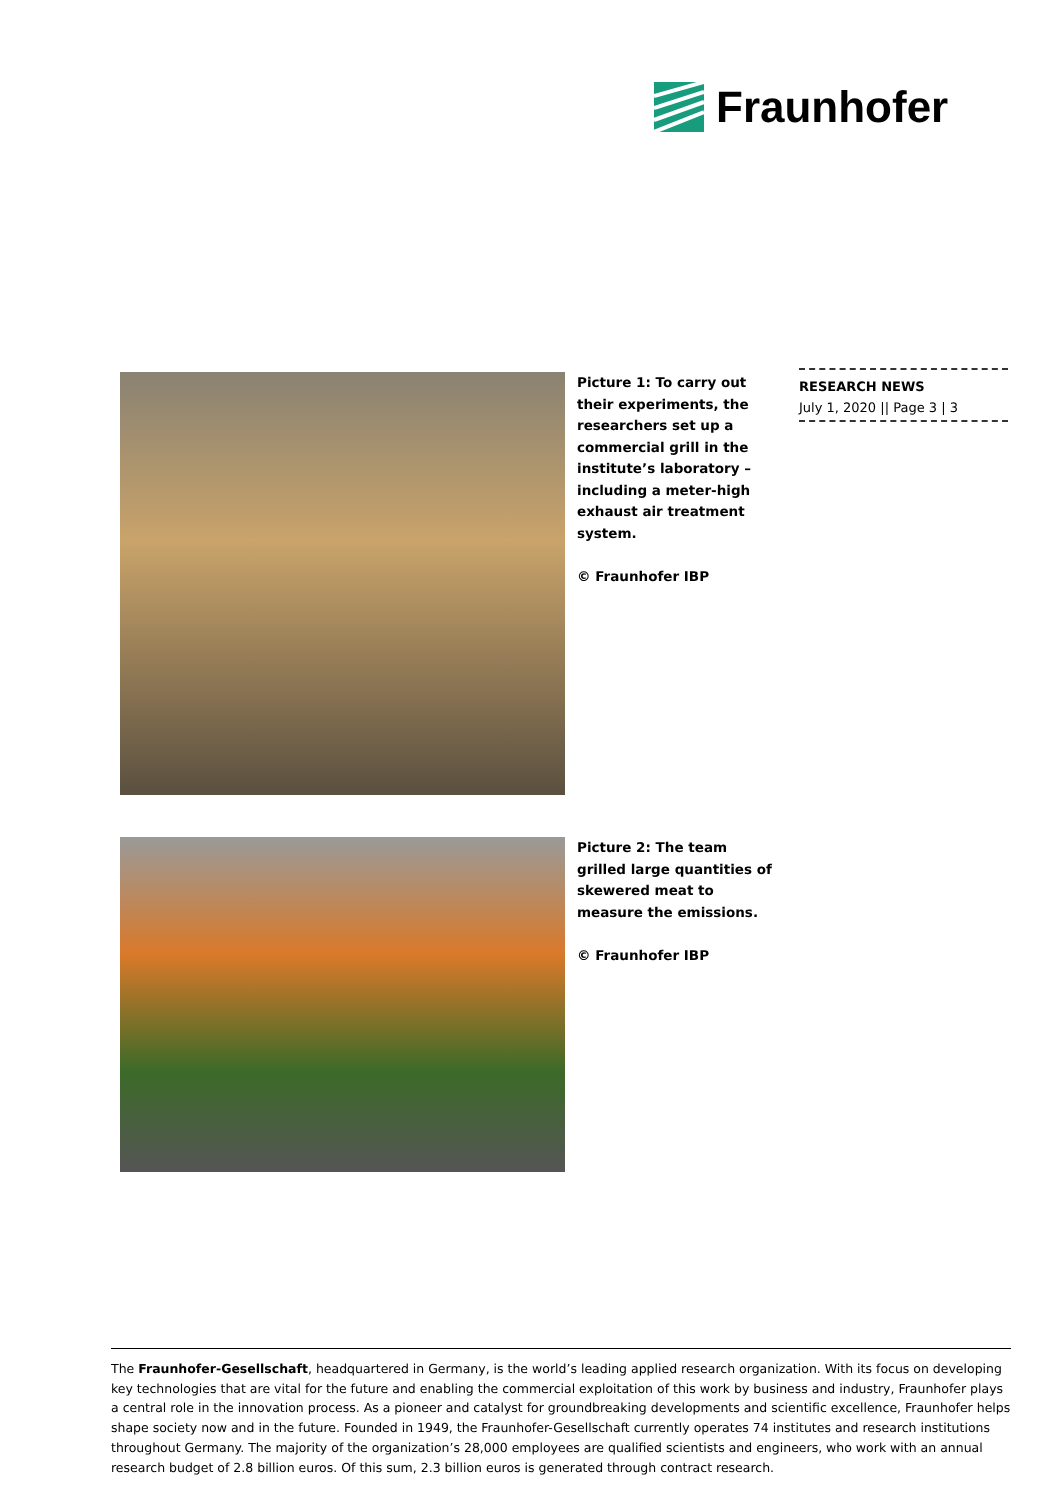Fraunhofer
RESEARCH NEWS
July 1, 2020 || Page 3 | 3
Picture 1: To carry out their experiments, the researchers set up a commercial grill in the institute’s laboratory – including a meter-high exhaust air treatment system.
© Fraunhofer IBP
Picture 2: The team grilled large quantities of skewered meat to measure the emissions.
© Fraunhofer IBP
The Fraunhofer-Gesellschaft, headquartered in Germany, is the world’s leading applied research organization. With its focus on developing key technologies that are vital for the future and enabling the commercial exploitation of this work by business and industry, Fraunhofer plays a central role in the innovation process. As a pioneer and catalyst for groundbreaking developments and scientific excellence, Fraunhofer helps shape society now and in the future. Founded in 1949, the Fraunhofer-Gesellschaft currently operates 74 institutes and research institutions throughout Germany. The majority of the organization’s 28,000 employees are qualified scientists and engineers, who work with an annual research budget of 2.8 billion euros. Of this sum, 2.3 billion euros is generated through contract research.